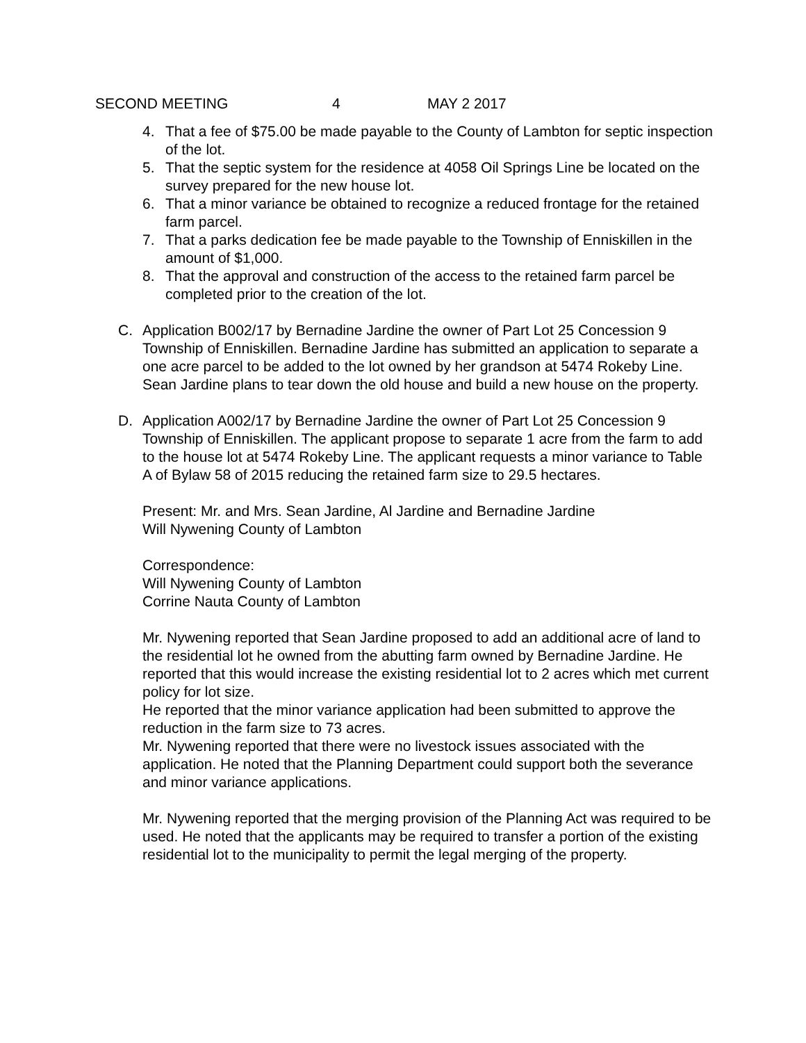SECOND MEETING 4 MAY 2 2017
4. That a fee of $75.00 be made payable to the County of Lambton for septic inspection of the lot.
5. That the septic system for the residence at 4058 Oil Springs Line be located on the survey prepared for the new house lot.
6. That a minor variance be obtained to recognize a reduced frontage for the retained farm parcel.
7. That a parks dedication fee be made payable to the Township of Enniskillen in the amount of $1,000.
8. That the approval and construction of the access to the retained farm parcel be completed prior to the creation of the lot.
C. Application B002/17 by Bernadine Jardine the owner of Part Lot 25 Concession 9 Township of Enniskillen. Bernadine Jardine has submitted an application to separate a one acre parcel to be added to the lot owned by her grandson at 5474 Rokeby Line. Sean Jardine plans to tear down the old house and build a new house on the property.
D. Application A002/17 by Bernadine Jardine the owner of Part Lot 25 Concession 9 Township of Enniskillen. The applicant propose to separate 1 acre from the farm to add to the house lot at 5474 Rokeby Line. The applicant requests a minor variance to Table A of Bylaw 58 of 2015 reducing the retained farm size to 29.5 hectares.
Present: Mr. and Mrs. Sean Jardine, Al Jardine and Bernadine Jardine
Will Nywening County of Lambton
Correspondence:
Will Nywening County of Lambton
Corrine Nauta County of Lambton
Mr. Nywening reported that Sean Jardine proposed to add an additional acre of land to the residential lot he owned from the abutting farm owned by Bernadine Jardine. He reported that this would increase the existing residential lot to 2 acres which met current policy for lot size.
He reported that the minor variance application had been submitted to approve the reduction in the farm size to 73 acres.
Mr. Nywening reported that there were no livestock issues associated with the application. He noted that the Planning Department could support both the severance and minor variance applications.
Mr. Nywening reported that the merging provision of the Planning Act was required to be used. He noted that the applicants may be required to transfer a portion of the existing residential lot to the municipality to permit the legal merging of the property.